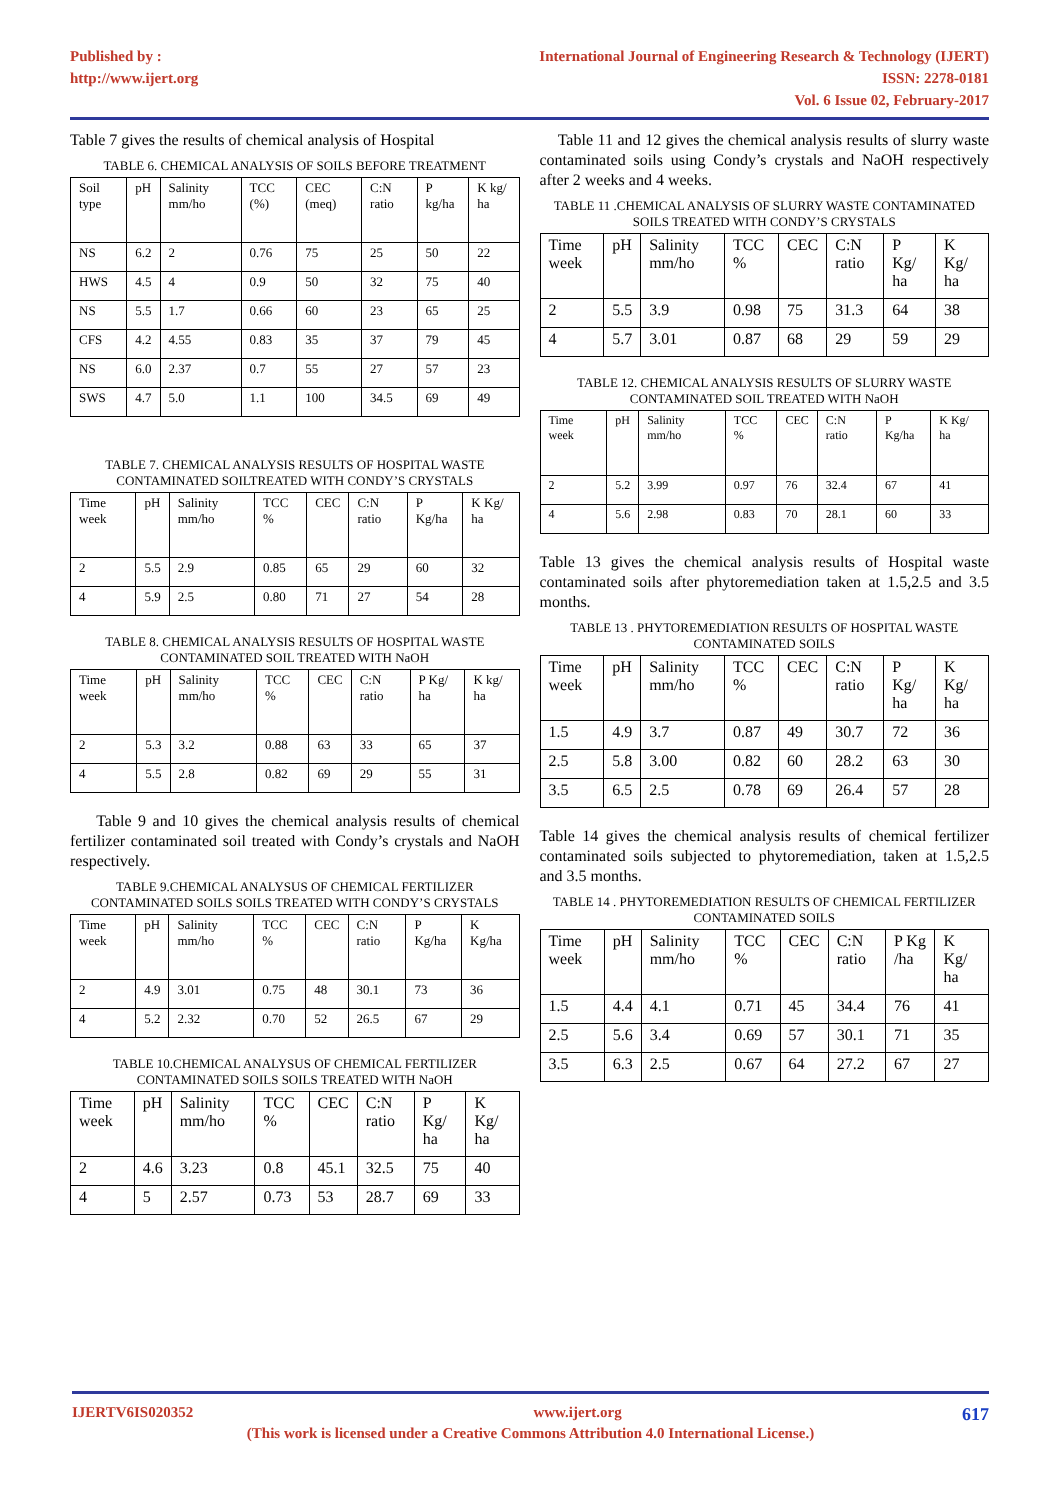Published by :
http://www.ijert.org
International Journal of Engineering Research & Technology (IJERT)
ISSN: 2278-0181
Vol. 6 Issue 02, February-2017
Table 7 gives the results of chemical analysis of Hospital
TABLE 6. CHEMICAL ANALYSIS OF SOILS BEFORE TREATMENT
| Soil type | pH | Salinity mm/ho | TCC (%) | CEC (meq) | C:N ratio | P kg/ha | K kg/ ha |
| --- | --- | --- | --- | --- | --- | --- | --- |
| NS | 6.2 | 2 | 0.76 | 75 | 25 | 50 | 22 |
| HWS | 4.5 | 4 | 0.9 | 50 | 32 | 75 | 40 |
| NS | 5.5 | 1.7 | 0.66 | 60 | 23 | 65 | 25 |
| CFS | 4.2 | 4.55 | 0.83 | 35 | 37 | 79 | 45 |
| NS | 6.0 | 2.37 | 0.7 | 55 | 27 | 57 | 23 |
| SWS | 4.7 | 5.0 | 1.1 | 100 | 34.5 | 69 | 49 |
TABLE 7. CHEMICAL ANALYSIS RESULTS OF HOSPITAL WASTE CONTAMINATED SOILTREATED WITH CONDY’S CRYSTALS
| Time week | pH | Salinity mm/ho | TCC % | CEC | C:N ratio | P Kg/ha | K Kg/ ha |
| --- | --- | --- | --- | --- | --- | --- | --- |
| 2 | 5.5 | 2.9 | 0.85 | 65 | 29 | 60 | 32 |
| 4 | 5.9 | 2.5 | 0.80 | 71 | 27 | 54 | 28 |
TABLE 8. CHEMICAL ANALYSIS RESULTS OF HOSPITAL WASTE CONTAMINATED SOIL TREATED WITH NaOH
| Time week | pH | Salinity mm/ho | TCC % | CEC | C:N ratio | P Kg/ ha | K kg/ ha |
| --- | --- | --- | --- | --- | --- | --- | --- |
| 2 | 5.3 | 3.2 | 0.88 | 63 | 33 | 65 | 37 |
| 4 | 5.5 | 2.8 | 0.82 | 69 | 29 | 55 | 31 |
Table 9 and 10 gives the chemical analysis results of chemical fertilizer contaminated soil treated with Condy’s crystals and NaOH respectively.
TABLE 9.CHEMICAL ANALYSUS OF CHEMICAL FERTILIZER CONTAMINATED SOILS SOILS TREATED WITH CONDY’S CRYSTALS
| Time week | pH | Salinity mm/ho | TCC % | CEC | C:N ratio | P Kg/ha | K Kg/ha |
| --- | --- | --- | --- | --- | --- | --- | --- |
| 2 | 4.9 | 3.01 | 0.75 | 48 | 30.1 | 73 | 36 |
| 4 | 5.2 | 2.32 | 0.70 | 52 | 26.5 | 67 | 29 |
TABLE 10.CHEMICAL ANALYSUS OF CHEMICAL FERTILIZER CONTAMINATED SOILS SOILS TREATED WITH NaOH
| Time week | pH | Salinity mm/ho | TCC % | CEC | C:N ratio | P Kg/ ha | K Kg/ ha |
| --- | --- | --- | --- | --- | --- | --- | --- |
| 2 | 4.6 | 3.23 | 0.8 | 45.1 | 32.5 | 75 | 40 |
| 4 | 5 | 2.57 | 0.73 | 53 | 28.7 | 69 | 33 |
Table 11 and 12 gives the chemical analysis results of slurry waste contaminated soils using Condy’s crystals and NaOH respectively after 2 weeks and 4 weeks.
TABLE 11 .CHEMICAL ANALYSIS OF SLURRY WASTE CONTAMINATED SOILS TREATED WITH CONDY’S CRYSTALS
| Time week | pH | Salinity mm/ho | TCC % | CEC | C:N ratio | P Kg/ ha | K Kg/ ha |
| --- | --- | --- | --- | --- | --- | --- | --- |
| 2 | 5.5 | 3.9 | 0.98 | 75 | 31.3 | 64 | 38 |
| 4 | 5.7 | 3.01 | 0.87 | 68 | 29 | 59 | 29 |
TABLE 12. CHEMICAL ANALYSIS RESULTS OF SLURRY WASTE CONTAMINATED SOIL TREATED WITH NaOH
| Time week | pH | Salinity mm/ho | TCC % | CEC | C:N ratio | P Kg/ha | K Kg/ ha |
| --- | --- | --- | --- | --- | --- | --- | --- |
| 2 | 5.2 | 3.99 | 0.97 | 76 | 32.4 | 67 | 41 |
| 4 | 5.6 | 2.98 | 0.83 | 70 | 28.1 | 60 | 33 |
Table 13 gives the chemical analysis results of Hospital waste contaminated soils after phytoremediation taken at 1.5,2.5 and 3.5 months.
TABLE 13 . PHYTOREMEDIATION RESULTS OF HOSPITAL WASTE CONTAMINATED SOILS
| Time week | pH | Salinity mm/ho | TCC % | CEC | C:N ratio | P Kg/ ha | K Kg/ ha |
| --- | --- | --- | --- | --- | --- | --- | --- |
| 1.5 | 4.9 | 3.7 | 0.87 | 49 | 30.7 | 72 | 36 |
| 2.5 | 5.8 | 3.00 | 0.82 | 60 | 28.2 | 63 | 30 |
| 3.5 | 6.5 | 2.5 | 0.78 | 69 | 26.4 | 57 | 28 |
Table 14 gives the chemical analysis results of chemical fertilizer contaminated soils subjected to phytoremediation, taken at 1.5,2.5 and 3.5 months.
TABLE 14 . PHYTOREMEDIATION RESULTS OF CHEMICAL FERTILIZER CONTAMINATED SOILS
| Time week | pH | Salinity mm/ho | TCC % | CEC | C:N ratio | P Kg /ha | K Kg/ ha |
| --- | --- | --- | --- | --- | --- | --- | --- |
| 1.5 | 4.4 | 4.1 | 0.71 | 45 | 34.4 | 76 | 41 |
| 2.5 | 5.6 | 3.4 | 0.69 | 57 | 30.1 | 71 | 35 |
| 3.5 | 6.3 | 2.5 | 0.67 | 64 | 27.2 | 67 | 27 |
IJERTV6IS020352 www.ijert.org 617
(This work is licensed under a Creative Commons Attribution 4.0 International License.)